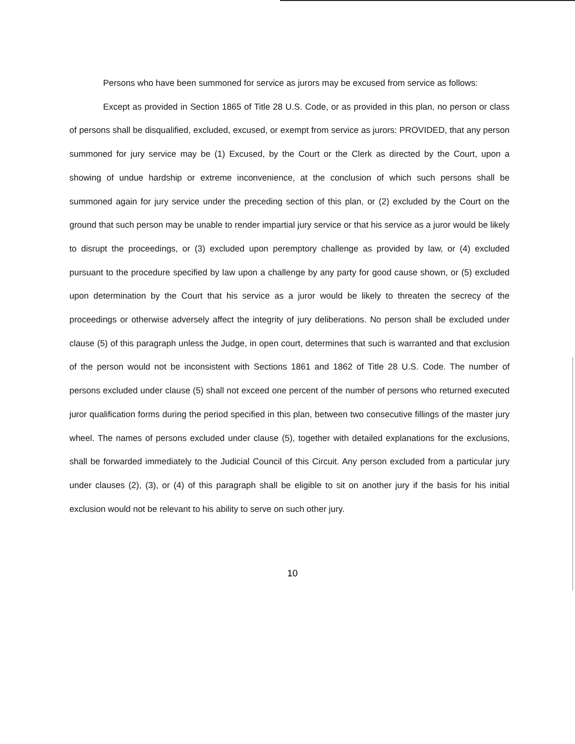Persons who have been summoned for service as jurors may be excused from service as follows:
Except as provided in Section 1865 of Title 28 U.S. Code, or as provided in this plan, no person or class of persons shall be disqualified, excluded, excused, or exempt from service as jurors: PROVIDED, that any person summoned for jury service may be (1) Excused, by the Court or the Clerk as directed by the Court, upon a showing of undue hardship or extreme inconvenience, at the conclusion of which such persons shall be summoned again for jury service under the preceding section of this plan, or (2) excluded by the Court on the ground that such person may be unable to render impartial jury service or that his service as a juror would be likely to disrupt the proceedings, or (3) excluded upon peremptory challenge as provided by law, or (4) excluded pursuant to the procedure specified by law upon a challenge by any party for good cause shown, or (5) excluded upon determination by the Court that his service as a juror would be likely to threaten the secrecy of the proceedings or otherwise adversely affect the integrity of jury deliberations. No person shall be excluded under clause (5) of this paragraph unless the Judge, in open court, determines that such is warranted and that exclusion of the person would not be inconsistent with Sections 1861 and 1862 of Title 28 U.S. Code. The number of persons excluded under clause (5) shall not exceed one percent of the number of persons who returned executed juror qualification forms during the period specified in this plan, between two consecutive fillings of the master jury wheel. The names of persons excluded under clause (5), together with detailed explanations for the exclusions, shall be forwarded immediately to the Judicial Council of this Circuit. Any person excluded from a particular jury under clauses (2), (3), or (4) of this paragraph shall be eligible to sit on another jury if the basis for his initial exclusion would not be relevant to his ability to serve on such other jury.
10